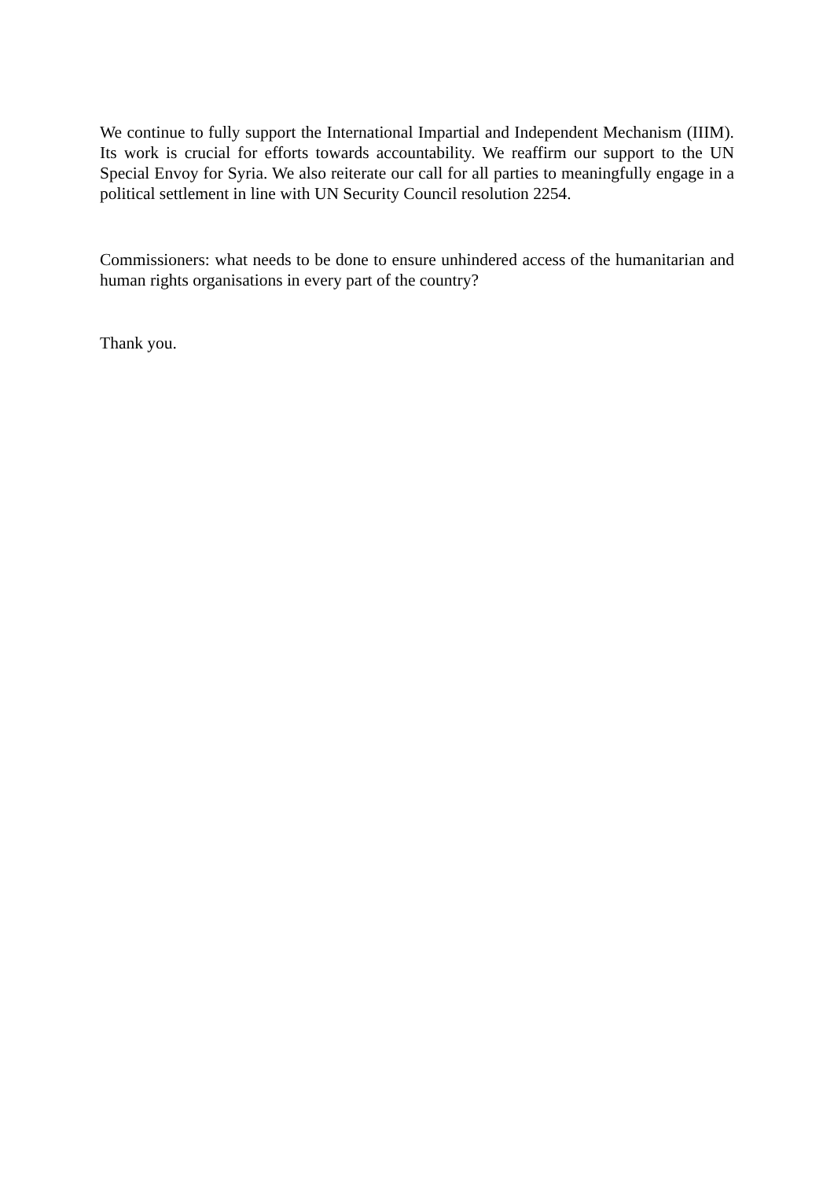We continue to fully support the International Impartial and Independent Mechanism (IIIM). Its work is crucial for efforts towards accountability. We reaffirm our support to the UN Special Envoy for Syria. We also reiterate our call for all parties to meaningfully engage in a political settlement in line with UN Security Council resolution 2254.
Commissioners: what needs to be done to ensure unhindered access of the humanitarian and human rights organisations in every part of the country?
Thank you.